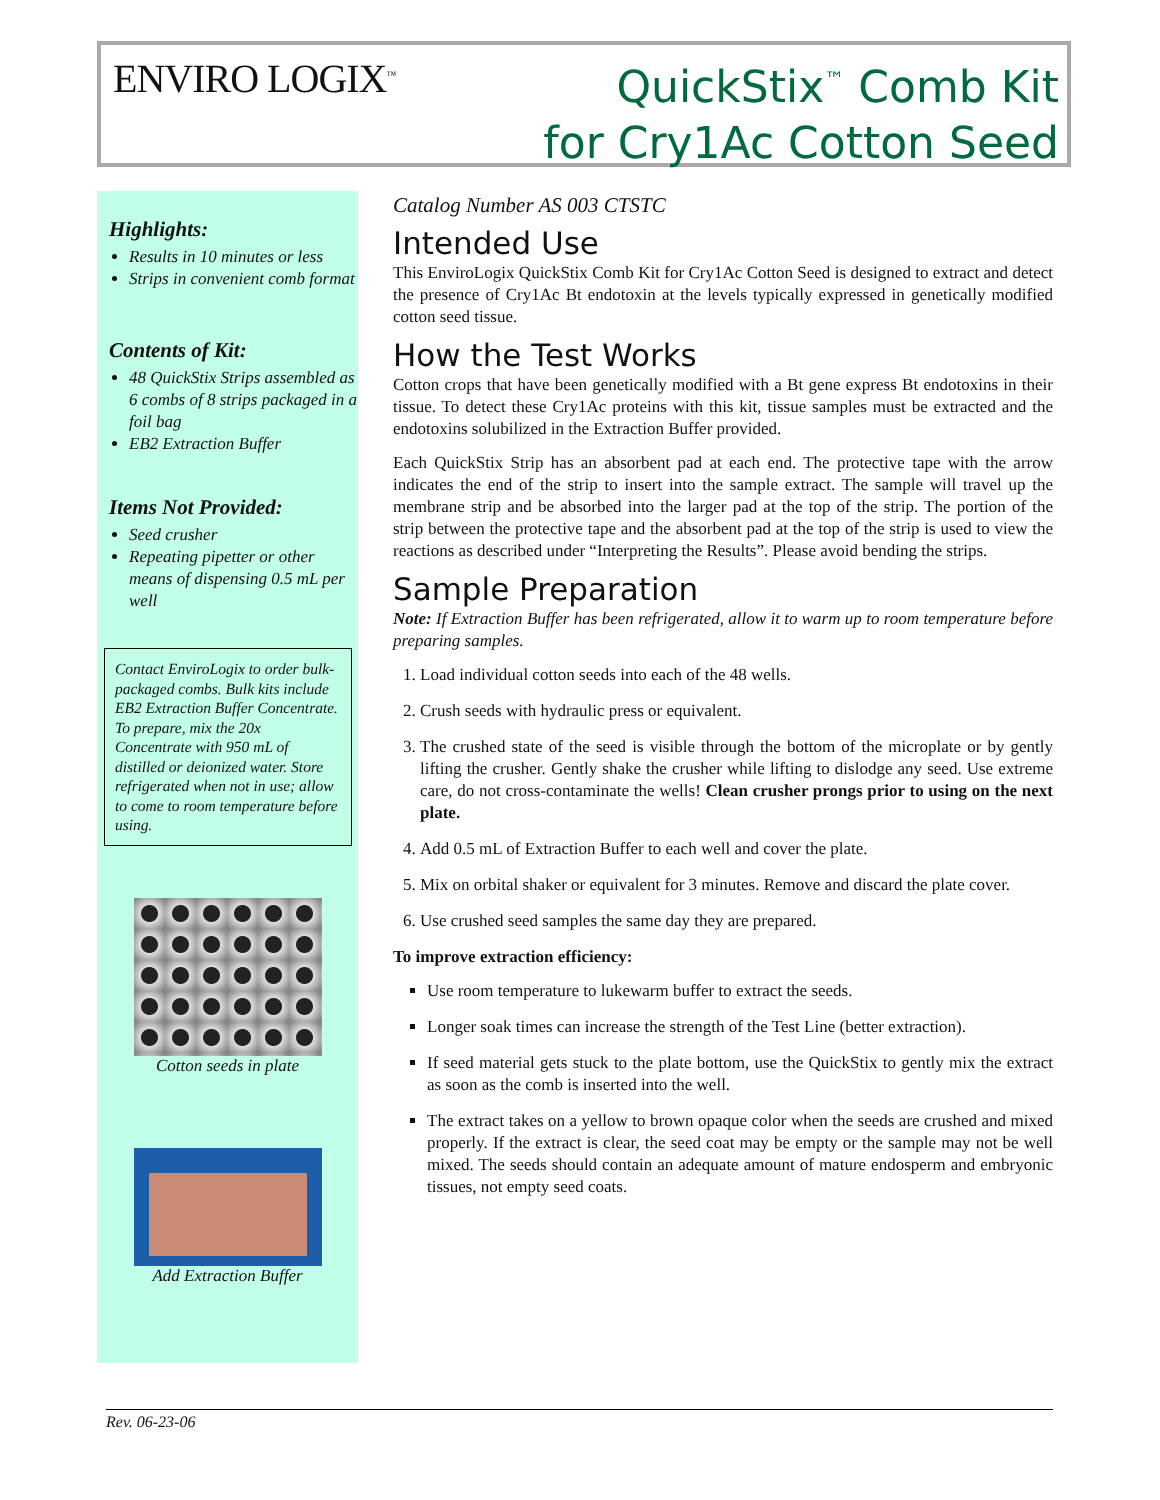ENVIRO LOGIX<sup>™</sup>
QuickStix<sup>™</sup> Comb Kit
for Cry1Ac Cotton Seed
Highlights:
Results in 10 minutes or less
Strips in convenient comb format
Contents of Kit:
48 QuickStix Strips assembled as 6 combs of 8 strips packaged in a foil bag
EB2 Extraction Buffer
Items Not Provided:
Seed crusher
Repeating pipetter or other means of dispensing 0.5 mL per well
Contact EnviroLogix to order bulk-packaged combs. Bulk kits include EB2 Extraction Buffer Concentrate. To prepare, mix the 20x Concentrate with 950 mL of distilled or deionized water. Store refrigerated when not in use; allow to come to room temperature before using.
Cotton seeds in plate
Add Extraction Buffer
Catalog Number AS 003 CTSTC
Intended Use
This EnviroLogix QuickStix Comb Kit for Cry1Ac Cotton Seed is designed to extract and detect the presence of Cry1Ac Bt endotoxin at the levels typically expressed in genetically modified cotton seed tissue.
How the Test Works
Cotton crops that have been genetically modified with a Bt gene express Bt endotoxins in their tissue. To detect these Cry1Ac proteins with this kit, tissue samples must be extracted and the endotoxins solubilized in the Extraction Buffer provided.
Each QuickStix Strip has an absorbent pad at each end. The protective tape with the arrow indicates the end of the strip to insert into the sample extract. The sample will travel up the membrane strip and be absorbed into the larger pad at the top of the strip. The portion of the strip between the protective tape and the absorbent pad at the top of the strip is used to view the reactions as described under “Interpreting the Results”. Please avoid bending the strips.
Sample Preparation
Note: If Extraction Buffer has been refrigerated, allow it to warm up to room temperature before preparing samples.
1. Load individual cotton seeds into each of the 48 wells.
2. Crush seeds with hydraulic press or equivalent.
3. The crushed state of the seed is visible through the bottom of the microplate or by gently lifting the crusher. Gently shake the crusher while lifting to dislodge any seed. Use extreme care, do not cross-contaminate the wells! Clean crusher prongs prior to using on the next plate.
4. Add 0.5 mL of Extraction Buffer to each well and cover the plate.
5. Mix on orbital shaker or equivalent for 3 minutes. Remove and discard the plate cover.
6. Use crushed seed samples the same day they are prepared.
To improve extraction efficiency:
Use room temperature to lukewarm buffer to extract the seeds.
Longer soak times can increase the strength of the Test Line (better extraction).
If seed material gets stuck to the plate bottom, use the QuickStix to gently mix the extract as soon as the comb is inserted into the well.
The extract takes on a yellow to brown opaque color when the seeds are crushed and mixed properly. If the extract is clear, the seed coat may be empty or the sample may not be well mixed. The seeds should contain an adequate amount of mature endosperm and embryonic tissues, not empty seed coats.
Rev. 06-23-06